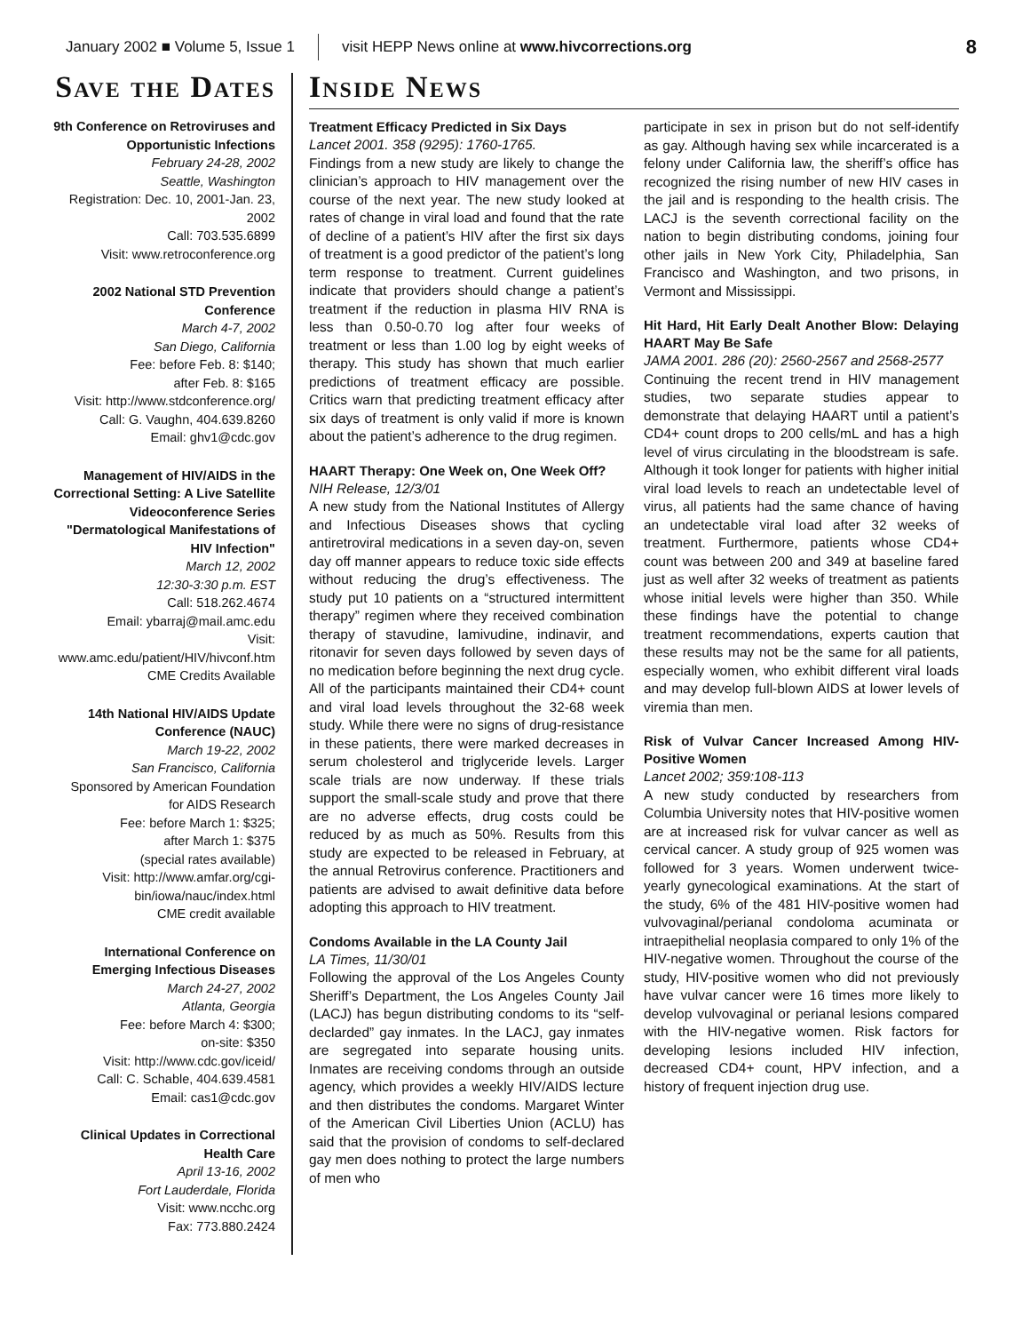January 2002 ■ Volume 5, Issue 1 visit HEPP News online at www.hivcorrections.org 8
Save the Dates
9th Conference on Retroviruses and Opportunistic Infections
February 24-28, 2002
Seattle, Washington
Registration: Dec. 10, 2001-Jan. 23, 2002
Call: 703.535.6899
Visit: www.retroconference.org
2002 National STD Prevention Conference
March 4-7, 2002
San Diego, California
Fee: before Feb. 8: $140;
after Feb. 8: $165
Visit: http://www.stdconference.org/
Call: G. Vaughn, 404.639.8260
Email: ghv1@cdc.gov
Management of HIV/AIDS in the Correctional Setting: A Live Satellite Videoconference Series "Dermatological Manifestations of HIV Infection"
March 12, 2002
12:30-3:30 p.m. EST
Call: 518.262.4674
Email: ybarraj@mail.amc.edu
Visit: www.amc.edu/patient/HIV/hivconf.htm
CME Credits Available
14th National HIV/AIDS Update Conference (NAUC)
March 19-22, 2002
San Francisco, California
Sponsored by American Foundation for AIDS Research
Fee: before March 1: $325;
after March 1: $375
(special rates available)
Visit: http://www.amfar.org/cgi-bin/iowa/nauc/index.html
CME credit available
International Conference on Emerging Infectious Diseases
March 24-27, 2002
Atlanta, Georgia
Fee: before March 4: $300;
on-site: $350
Visit: http://www.cdc.gov/iceid/
Call: C. Schable, 404.639.4581
Email: cas1@cdc.gov
Clinical Updates in Correctional Health Care
April 13-16, 2002
Fort Lauderdale, Florida
Visit: www.ncchc.org
Fax: 773.880.2424
Inside News
Treatment Efficacy Predicted in Six Days
Lancet 2001. 358 (9295): 1760-1765.
Findings from a new study are likely to change the clinician’s approach to HIV management over the course of the next year. The new study looked at rates of change in viral load and found that the rate of decline of a patient’s HIV after the first six days of treatment is a good predictor of the patient’s long term response to treatment. Current guidelines indicate that providers should change a patient’s treatment if the reduction in plasma HIV RNA is less than 0.50-0.70 log after four weeks of treatment or less than 1.00 log by eight weeks of therapy. This study has shown that much earlier predictions of treatment efficacy are possible. Critics warn that predicting treatment efficacy after six days of treatment is only valid if more is known about the patient’s adherence to the drug regimen.
HAART Therapy: One Week on, One Week Off?
NIH Release, 12/3/01
A new study from the National Institutes of Allergy and Infectious Diseases shows that cycling antiretroviral medications in a seven day-on, seven day off manner appears to reduce toxic side effects without reducing the drug’s effectiveness. The study put 10 patients on a “structured intermittent therapy” regimen where they received combination therapy of stavudine, lamivudine, indinavir, and ritonavir for seven days followed by seven days of no medication before beginning the next drug cycle. All of the participants maintained their CD4+ count and viral load levels throughout the 32-68 week study. While there were no signs of drug-resistance in these patients, there were marked decreases in serum cholesterol and triglyceride levels. Larger scale trials are now underway. If these trials support the small-scale study and prove that there are no adverse effects, drug costs could be reduced by as much as 50%. Results from this study are expected to be released in February, at the annual Retrovirus conference. Practitioners and patients are advised to await definitive data before adopting this approach to HIV treatment.
Condoms Available in the LA County Jail
LA Times, 11/30/01
Following the approval of the Los Angeles County Sheriff’s Department, the Los Angeles County Jail (LACJ) has begun distributing condoms to its “self-declarded” gay inmates. In the LACJ, gay inmates are segregated into separate housing units. Inmates are receiving condoms through an outside agency, which provides a weekly HIV/AIDS lecture and then distributes the condoms. Margaret Winter of the American Civil Liberties Union (ACLU) has said that the provision of condoms to self-declared gay men does nothing to protect the large numbers of men who
participate in sex in prison but do not self-identify as gay. Although having sex while incarcerated is a felony under California law, the sheriff’s office has recognized the rising number of new HIV cases in the jail and is responding to the health crisis. The LACJ is the seventh correctional facility on the nation to begin distributing condoms, joining four other jails in New York City, Philadelphia, San Francisco and Washington, and two prisons, in Vermont and Mississippi.
Hit Hard, Hit Early Dealt Another Blow: Delaying HAART May Be Safe
JAMA 2001. 286 (20): 2560-2567 and 2568-2577
Continuing the recent trend in HIV management studies, two separate studies appear to demonstrate that delaying HAART until a patient’s CD4+ count drops to 200 cells/mL and has a high level of virus circulating in the bloodstream is safe. Although it took longer for patients with higher initial viral load levels to reach an undetectable level of virus, all patients had the same chance of having an undetectable viral load after 32 weeks of treatment. Furthermore, patients whose CD4+ count was between 200 and 349 at baseline fared just as well after 32 weeks of treatment as patients whose initial levels were higher than 350. While these findings have the potential to change treatment recommendations, experts caution that these results may not be the same for all patients, especially women, who exhibit different viral loads and may develop full-blown AIDS at lower levels of viremia than men.
Risk of Vulvar Cancer Increased Among HIV-Positive Women
Lancet 2002; 359:108-113
A new study conducted by researchers from Columbia University notes that HIV-positive women are at increased risk for vulvar cancer as well as cervical cancer. A study group of 925 women was followed for 3 years. Women underwent twice-yearly gynecological examinations. At the start of the study, 6% of the 481 HIV-positive women had vulvovaginal/perianal condoloma acuminata or intraepithelial neoplasia compared to only 1% of the HIV-negative women. Throughout the course of the study, HIV-positive women who did not previously have vulvar cancer were 16 times more likely to develop vulvovaginal or perianal lesions compared with the HIV-negative women. Risk factors for developing lesions included HIV infection, decreased CD4+ count, HPV infection, and a history of frequent injection drug use.